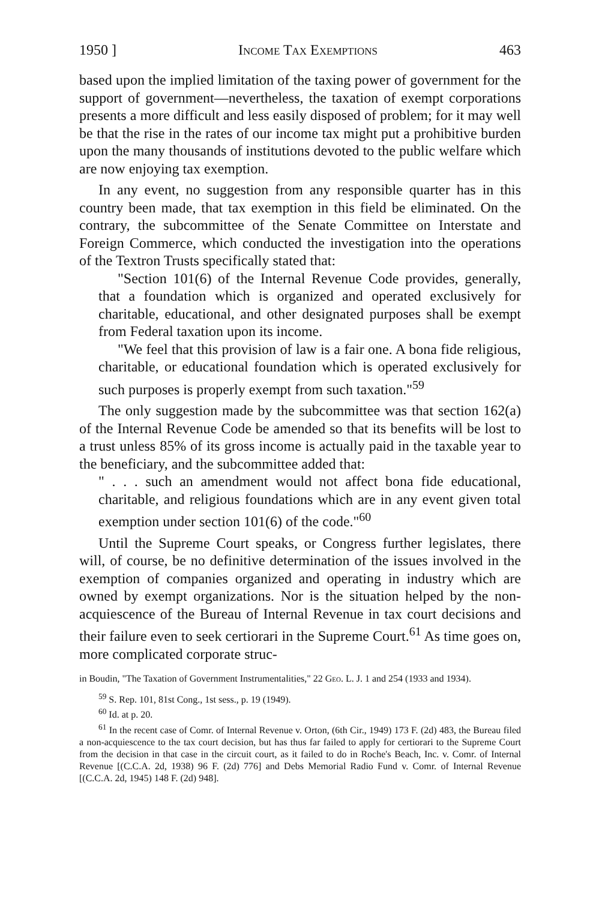1950 ] Income Tax Exemptions 463
based upon the implied limitation of the taxing power of government for the support of government—nevertheless, the taxation of exempt corporations presents a more difficult and less easily disposed of problem; for it may well be that the rise in the rates of our income tax might put a prohibitive burden upon the many thousands of institutions devoted to the public welfare which are now enjoying tax exemption.
In any event, no suggestion from any responsible quarter has in this country been made, that tax exemption in this field be eliminated. On the contrary, the subcommittee of the Senate Committee on Interstate and Foreign Commerce, which conducted the investigation into the operations of the Textron Trusts specifically stated that:
"Section 101(6) of the Internal Revenue Code provides, generally, that a foundation which is organized and operated exclusively for charitable, educational, and other designated purposes shall be exempt from Federal taxation upon its income.
"We feel that this provision of law is a fair one. A bona fide religious, charitable, or educational foundation which is operated exclusively for such purposes is properly exempt from such taxation."<sup>59</sup>
The only suggestion made by the subcommittee was that section 162(a) of the Internal Revenue Code be amended so that its benefits will be lost to a trust unless 85% of its gross income is actually paid in the taxable year to the beneficiary, and the subcommittee added that:
" . . . such an amendment would not affect bona fide educational, charitable, and religious foundations which are in any event given total exemption under section 101(6) of the code."<sup>60</sup>
Until the Supreme Court speaks, or Congress further legislates, there will, of course, be no definitive determination of the issues involved in the exemption of companies organized and operating in industry which are owned by exempt organizations. Nor is the situation helped by the non-acquiescence of the Bureau of Internal Revenue in tax court decisions and their failure even to seek certiorari in the Supreme Court.<sup>61</sup> As time goes on, more complicated corporate struc-
in Boudin, "The Taxation of Government Instrumentalities," 22 Geo. L. J. 1 and 254 (1933 and 1934).
<sup>59</sup> S. Rep. 101, 81st Cong., 1st sess., p. 19 (1949).
<sup>60</sup> Id. at p. 20.
<sup>61</sup> In the recent case of Comr. of Internal Revenue v. Orton, (6th Cir., 1949) 173 F. (2d) 483, the Bureau filed a non-acquiescence to the tax court decision, but has thus far failed to apply for certiorari to the Supreme Court from the decision in that case in the circuit court, as it failed to do in Roche's Beach, Inc. v. Comr. of Internal Revenue [(C.C.A. 2d, 1938) 96 F. (2d) 776] and Debs Memorial Radio Fund v. Comr. of Internal Revenue [(C.C.A. 2d, 1945) 148 F. (2d) 948].